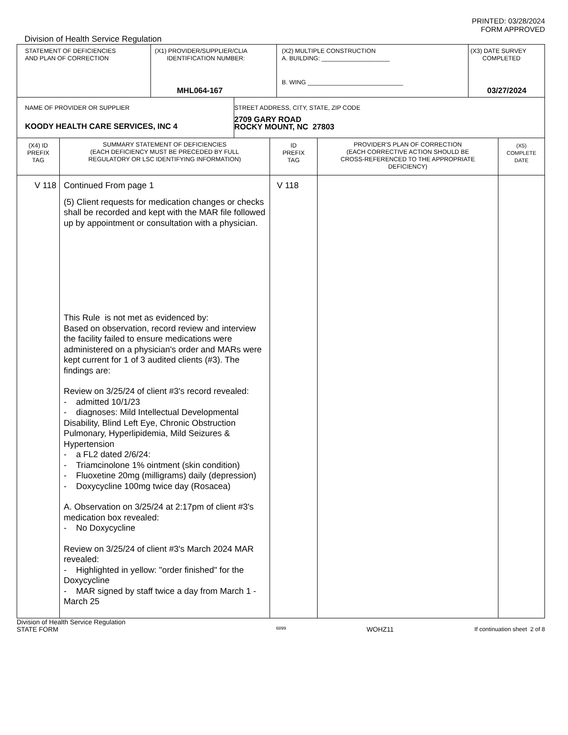PRINTED: 03/28/2024
FORM APPROVED
Division of Health Service Regulation
| STATEMENT OF DEFICIENCIES AND PLAN OF CORRECTION | (X1) PROVIDER/SUPPLIER/CLIA IDENTIFICATION NUMBER: MHL064-167 | (X2) MULTIPLE CONSTRUCTION A. BUILDING: ____________________ B. WING ____________________________ | (X3) DATE SURVEY COMPLETED 03/27/2024 |
| NAME OF PROVIDER OR SUPPLIER KOODY HEALTH CARE SERVICES, INC 4 | STREET ADDRESS, CITY, STATE, ZIP CODE 2709 GARY ROAD ROCKY MOUNT, NC 27803 |
| (X4) ID PREFIX TAG | SUMMARY STATEMENT OF DEFICIENCIES (EACH DEFICIENCY MUST BE PRECEDED BY FULL REGULATORY OR LSC IDENTIFYING INFORMATION) | ID PREFIX TAG | PROVIDER'S PLAN OF CORRECTION (EACH CORRECTIVE ACTION SHOULD BE CROSS-REFERENCED TO THE APPROPRIATE DEFICIENCY) | (X5) COMPLETE DATE |
| --- | --- | --- | --- | --- |
| V 118 | Continued From page 1 (5) Client requests for medication changes or checks shall be recorded and kept with the MAR file followed up by appointment or consultation with a physician. This Rule is not met as evidenced by: Based on observation, record review and interview the facility failed to ensure medications were administered on a physician's order and MARs were kept current for 1 of 3 audited clients (#3). The findings are: Review on 3/25/24 of client #3's record revealed: - admitted 10/1/23 - diagnoses: Mild Intellectual Developmental Disability, Blind Left Eye, Chronic Obstruction Pulmonary, Hyperlipidemia, Mild Seizures & Hypertension - a FL2 dated 2/6/24: - Triamcinolone 1% ointment (skin condition) - Fluoxetine 20mg (milligrams) daily (depression) - Doxycycline 100mg twice day (Rosacea) A. Observation on 3/25/24 at 2:17pm of client #3's medication box revealed: - No Doxycycline Review on 3/25/24 of client #3's March 2024 MAR revealed: - Highlighted in yellow: "order finished" for the Doxycycline - MAR signed by staff twice a day from March 1 - March 25 | V 118 | | |
Division of Health Service Regulation
STATE FORM 6899 WOHZ11 If continuation sheet 2 of 8